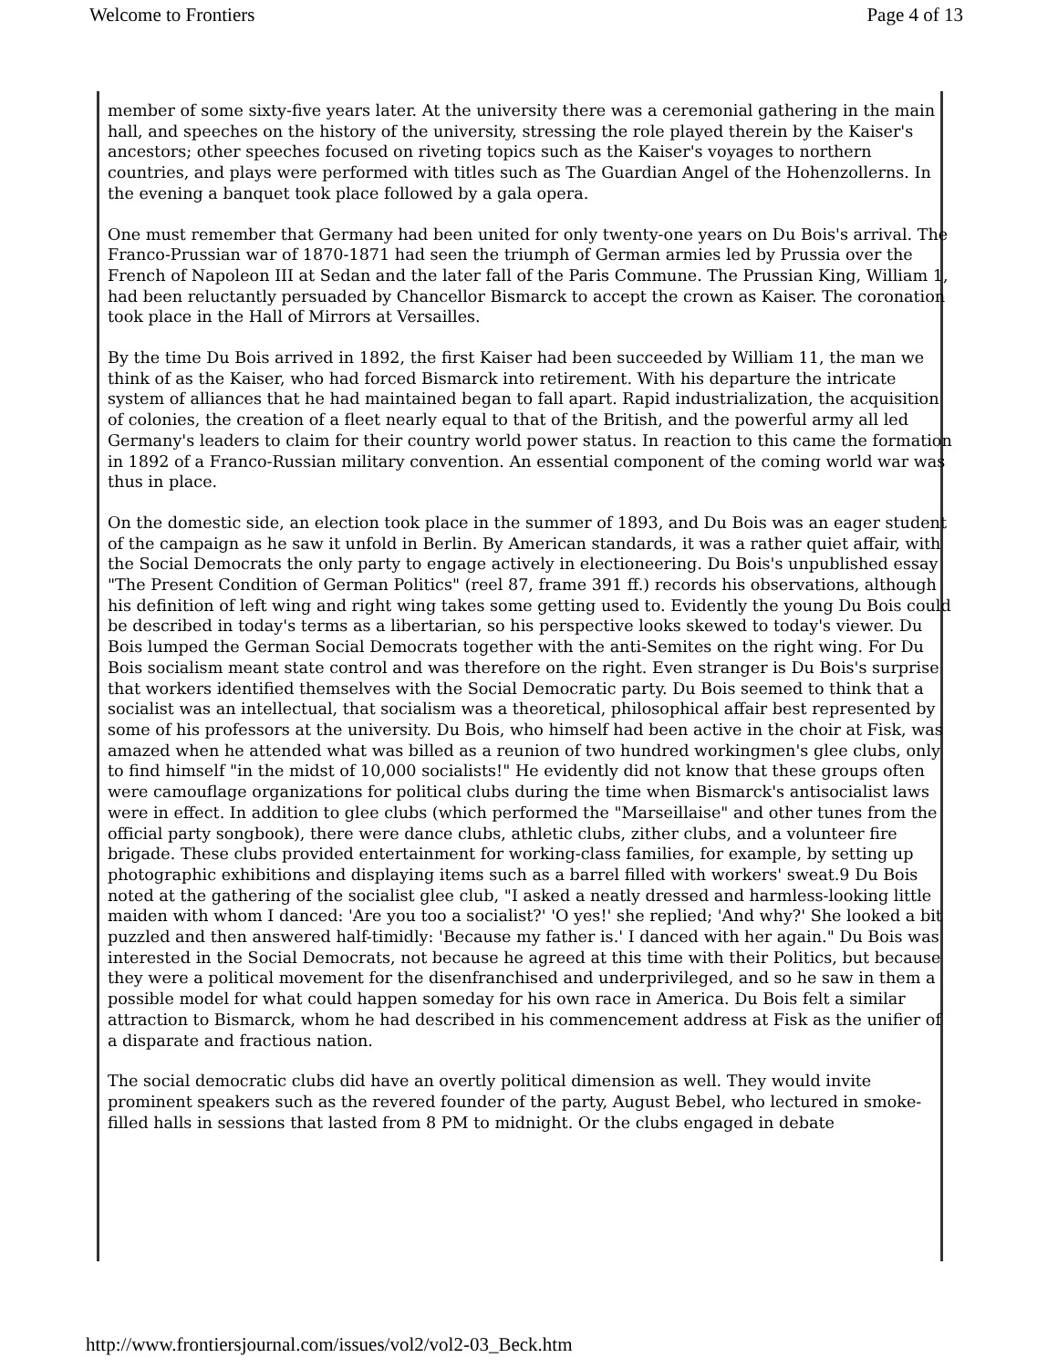Welcome to Frontiers Page 4 of 13
member of some sixty-five years later. At the university there was a ceremonial gathering in the main hall, and speeches on the history of the university, stressing the role played therein by the Kaiser's ancestors; other speeches focused on riveting topics such as the Kaiser's voyages to northern countries, and plays were performed with titles such as The Guardian Angel of the Hohenzollerns. In the evening a banquet took place followed by a gala opera.
One must remember that Germany had been united for only twenty-one years on Du Bois's arrival. The Franco-Prussian war of 1870-1871 had seen the triumph of German armies led by Prussia over the French of Napoleon III at Sedan and the later fall of the Paris Commune. The Prussian King, William 1, had been reluctantly persuaded by Chancellor Bismarck to accept the crown as Kaiser. The coronation took place in the Hall of Mirrors at Versailles.
By the time Du Bois arrived in 1892, the first Kaiser had been succeeded by William 11, the man we think of as the Kaiser, who had forced Bismarck into retirement. With his departure the intricate system of alliances that he had maintained began to fall apart. Rapid industrialization, the acquisition of colonies, the creation of a fleet nearly equal to that of the British, and the powerful army all led Germany's leaders to claim for their country world power status. In reaction to this came the formation in 1892 of a Franco-Russian military convention. An essential component of the coming world war was thus in place.
On the domestic side, an election took place in the summer of 1893, and Du Bois was an eager student of the campaign as he saw it unfold in Berlin. By American standards, it was a rather quiet affair, with the Social Democrats the only party to engage actively in electioneering. Du Bois's unpublished essay "The Present Condition of German Politics" (reel 87, frame 391 ff.) records his observations, although his definition of left wing and right wing takes some getting used to. Evidently the young Du Bois could be described in today's terms as a libertarian, so his perspective looks skewed to today's viewer. Du Bois lumped the German Social Democrats together with the anti-Semites on the right wing. For Du Bois socialism meant state control and was therefore on the right. Even stranger is Du Bois's surprise that workers identified themselves with the Social Democratic party. Du Bois seemed to think that a socialist was an intellectual, that socialism was a theoretical, philosophical affair best represented by some of his professors at the university. Du Bois, who himself had been active in the choir at Fisk, was amazed when he attended what was billed as a reunion of two hundred workingmen's glee clubs, only to find himself "in the midst of 10,000 socialists!" He evidently did not know that these groups often were camouflage organizations for political clubs during the time when Bismarck's antisocialist laws were in effect. In addition to glee clubs (which performed the "Marseillaise" and other tunes from the official party songbook), there were dance clubs, athletic clubs, zither clubs, and a volunteer fire brigade. These clubs provided entertainment for working-class families, for example, by setting up photographic exhibitions and displaying items such as a barrel filled with workers' sweat.9 Du Bois noted at the gathering of the socialist glee club, "I asked a neatly dressed and harmless-looking little maiden with whom I danced: 'Are you too a socialist?' 'O yes!' she replied; 'And why?' She looked a bit puzzled and then answered half-timidly: 'Because my father is.' I danced with her again." Du Bois was interested in the Social Democrats, not because he agreed at this time with their Politics, but because they were a political movement for the disenfranchised and underprivileged, and so he saw in them a possible model for what could happen someday for his own race in America. Du Bois felt a similar attraction to Bismarck, whom he had described in his commencement address at Fisk as the unifier of a disparate and fractious nation.
The social democratic clubs did have an overtly political dimension as well. They would invite prominent speakers such as the revered founder of the party, August Bebel, who lectured in smoke-filled halls in sessions that lasted from 8 PM to midnight. Or the clubs engaged in debate
http://www.frontiersjournal.com/issues/vol2/vol2-03_Beck.htm